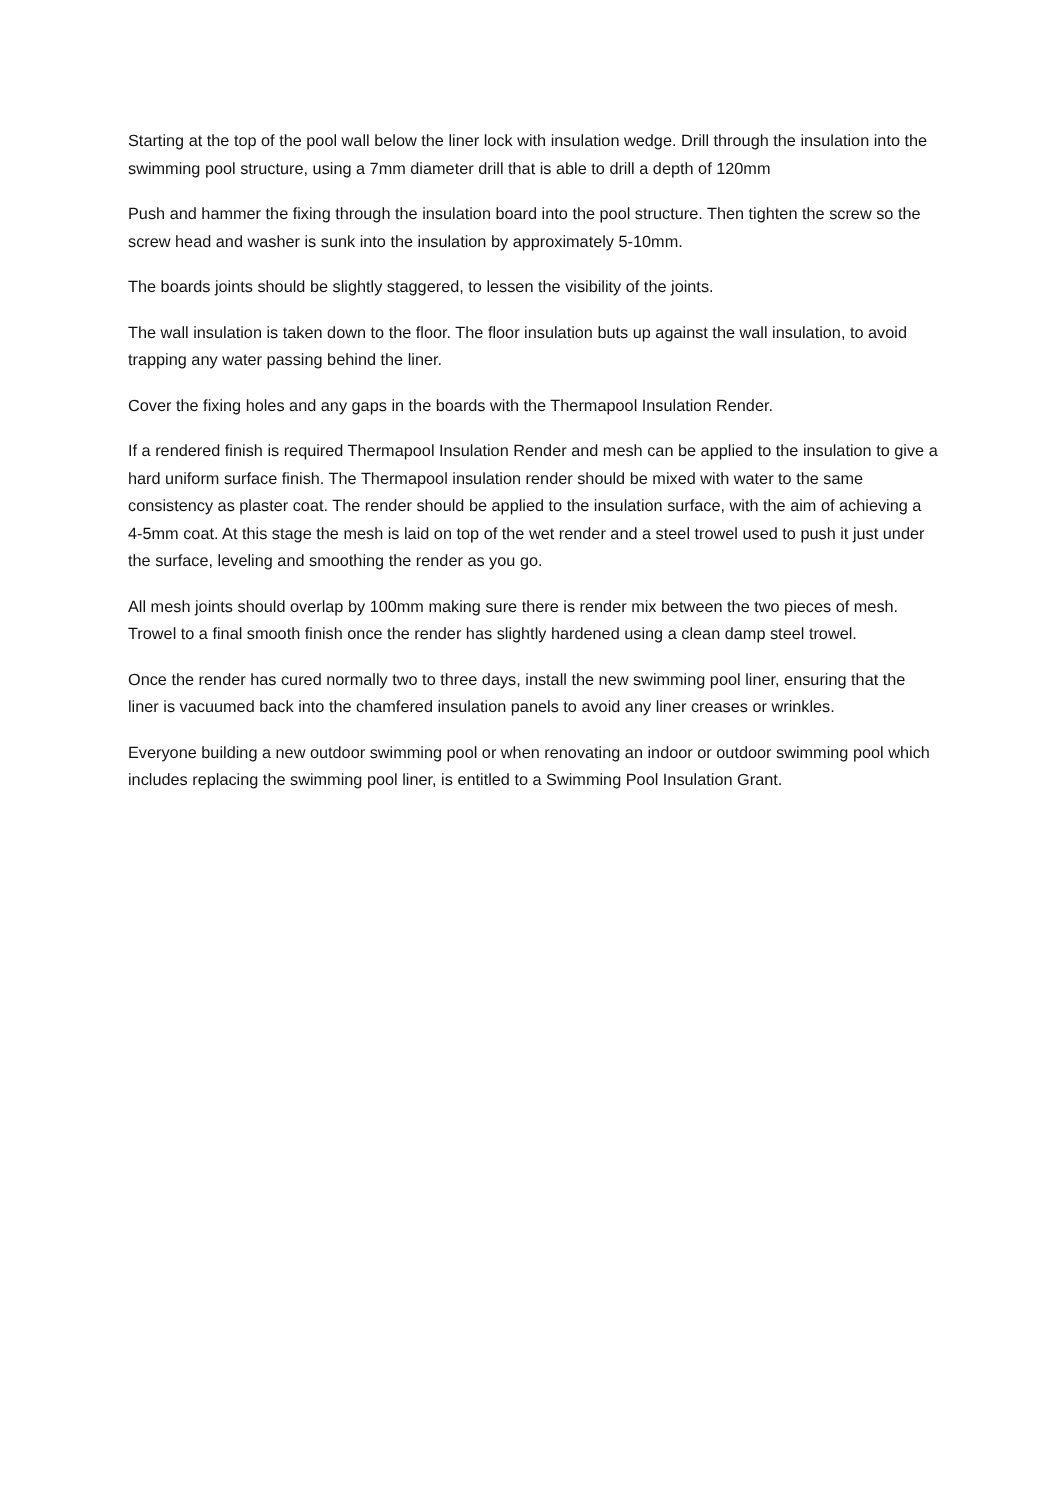Starting at the top of the pool wall below the liner lock with insulation wedge. Drill through the insulation into the swimming pool structure, using a 7mm diameter drill that is able to drill a depth of 120mm
Push and hammer the fixing through the insulation board into the pool structure. Then tighten the screw so the screw head and washer is sunk into the insulation by approximately 5-10mm.
The boards joints should be slightly staggered, to lessen the visibility of the joints.
The wall insulation is taken down to the floor. The floor insulation buts up against the wall insulation, to avoid trapping any water passing behind the liner.
Cover the fixing holes and any gaps in the boards with the Thermapool Insulation Render.
If a rendered finish is required Thermapool Insulation Render and mesh can be applied to the insulation to give a hard uniform surface finish. The Thermapool insulation render should be mixed with water to the same consistency as plaster coat. The render should be applied to the insulation surface, with the aim of achieving a 4-5mm coat. At this stage the mesh is laid on top of the wet render and a steel trowel used to push it just under the surface, leveling and smoothing the render as you go.
All mesh joints should overlap by 100mm making sure there is render mix between the two pieces of mesh. Trowel to a final smooth finish once the render has slightly hardened using a clean damp steel trowel.
Once the render has cured normally two to three days, install the new swimming pool liner, ensuring that the liner is vacuumed back into the chamfered insulation panels to avoid any liner creases or wrinkles.
Everyone building a new outdoor swimming pool or when renovating an indoor or outdoor swimming pool which includes replacing the swimming pool liner, is entitled to a Swimming Pool Insulation Grant.